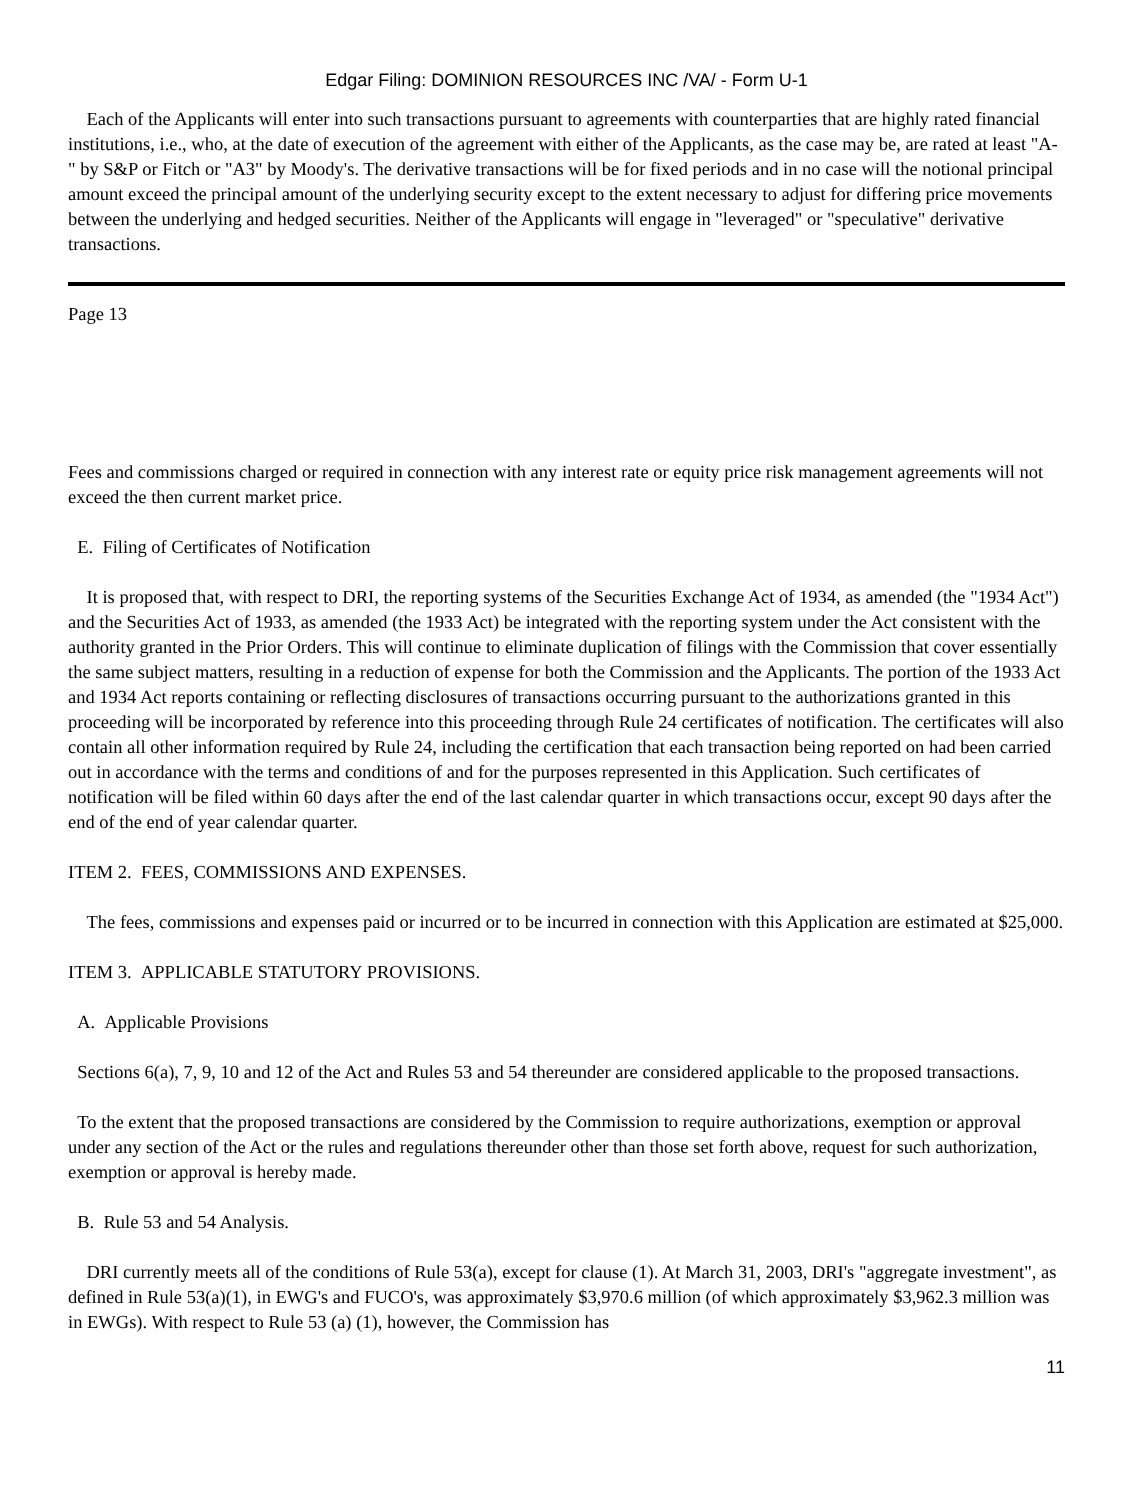Edgar Filing: DOMINION RESOURCES INC /VA/ - Form U-1
Each of the Applicants will enter into such transactions pursuant to agreements with counterparties that are highly rated financial institutions, i.e., who, at the date of execution of the agreement with either of the Applicants, as the case may be, are rated at least "A-" by S&P or Fitch or "A3" by Moody's. The derivative transactions will be for fixed periods and in no case will the notional principal amount exceed the principal amount of the underlying security except to the extent necessary to adjust for differing price movements between the underlying and hedged securities. Neither of the Applicants will engage in "leveraged" or "speculative" derivative transactions.
Page 13
Fees and commissions charged or required in connection with any interest rate or equity price risk management agreements will not exceed the then current market price.
E. Filing of Certificates of Notification
It is proposed that, with respect to DRI, the reporting systems of the Securities Exchange Act of 1934, as amended (the "1934 Act") and the Securities Act of 1933, as amended (the 1933 Act) be integrated with the reporting system under the Act consistent with the authority granted in the Prior Orders. This will continue to eliminate duplication of filings with the Commission that cover essentially the same subject matters, resulting in a reduction of expense for both the Commission and the Applicants. The portion of the 1933 Act and 1934 Act reports containing or reflecting disclosures of transactions occurring pursuant to the authorizations granted in this proceeding will be incorporated by reference into this proceeding through Rule 24 certificates of notification. The certificates will also contain all other information required by Rule 24, including the certification that each transaction being reported on had been carried out in accordance with the terms and conditions of and for the purposes represented in this Application. Such certificates of notification will be filed within 60 days after the end of the last calendar quarter in which transactions occur, except 90 days after the end of the end of year calendar quarter.
ITEM 2. FEES, COMMISSIONS AND EXPENSES.
The fees, commissions and expenses paid or incurred or to be incurred in connection with this Application are estimated at $25,000.
ITEM 3. APPLICABLE STATUTORY PROVISIONS.
A. Applicable Provisions
Sections 6(a), 7, 9, 10 and 12 of the Act and Rules 53 and 54 thereunder are considered applicable to the proposed transactions.
To the extent that the proposed transactions are considered by the Commission to require authorizations, exemption or approval under any section of the Act or the rules and regulations thereunder other than those set forth above, request for such authorization, exemption or approval is hereby made.
B. Rule 53 and 54 Analysis.
DRI currently meets all of the conditions of Rule 53(a), except for clause (1). At March 31, 2003, DRI's "aggregate investment", as defined in Rule 53(a)(1), in EWG's and FUCO's, was approximately $3,970.6 million (of which approximately $3,962.3 million was in EWGs). With respect to Rule 53 (a) (1), however, the Commission has
11